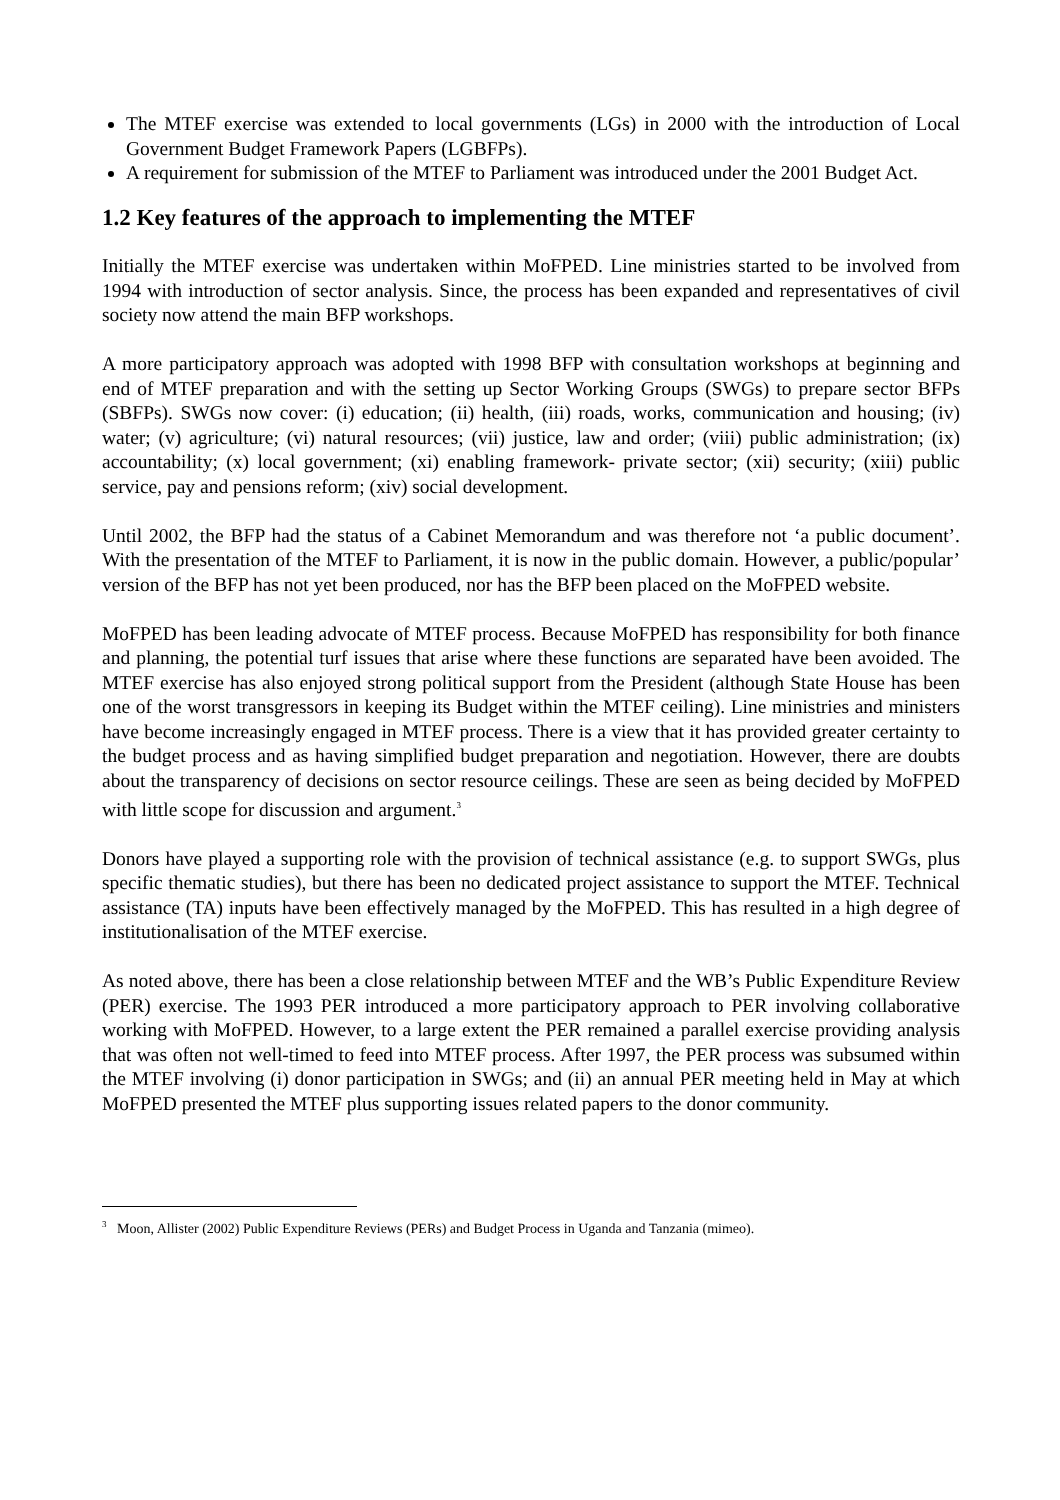The MTEF exercise was extended to local governments (LGs) in 2000 with the introduction of Local Government Budget Framework Papers (LGBFPs).
A requirement for submission of the MTEF to Parliament was introduced under the 2001 Budget Act.
1.2 Key features of the approach to implementing the MTEF
Initially the MTEF exercise was undertaken within MoFPED. Line ministries started to be involved from 1994 with introduction of sector analysis. Since, the process has been expanded and representatives of civil society now attend the main BFP workshops.
A more participatory approach was adopted with 1998 BFP with consultation workshops at beginning and end of MTEF preparation and with the setting up Sector Working Groups (SWGs) to prepare sector BFPs (SBFPs). SWGs now cover: (i) education; (ii) health, (iii) roads, works, communication and housing; (iv) water; (v) agriculture; (vi) natural resources; (vii) justice, law and order; (viii) public administration; (ix) accountability; (x) local government; (xi) enabling framework- private sector; (xii) security; (xiii) public service, pay and pensions reform; (xiv) social development.
Until 2002, the BFP had the status of a Cabinet Memorandum and was therefore not ‘a public document’. With the presentation of the MTEF to Parliament, it is now in the public domain. However, a public/popular’ version of the BFP has not yet been produced, nor has the BFP been placed on the MoFPED website.
MoFPED has been leading advocate of MTEF process. Because MoFPED has responsibility for both finance and planning, the potential turf issues that arise where these functions are separated have been avoided. The MTEF exercise has also enjoyed strong political support from the President (although State House has been one of the worst transgressors in keeping its Budget within the MTEF ceiling). Line ministries and ministers have become increasingly engaged in MTEF process. There is a view that it has provided greater certainty to the budget process and as having simplified budget preparation and negotiation. However, there are doubts about the transparency of decisions on sector resource ceilings. These are seen as being decided by MoFPED with little scope for discussion and argument.<sup>3</sup>
Donors have played a supporting role with the provision of technical assistance (e.g. to support SWGs, plus specific thematic studies), but there has been no dedicated project assistance to support the MTEF. Technical assistance (TA) inputs have been effectively managed by the MoFPED. This has resulted in a high degree of institutionalisation of the MTEF exercise.
As noted above, there has been a close relationship between MTEF and the WB’s Public Expenditure Review (PER) exercise. The 1993 PER introduced a more participatory approach to PER involving collaborative working with MoFPED. However, to a large extent the PER remained a parallel exercise providing analysis that was often not well-timed to feed into MTEF process. After 1997, the PER process was subsumed within the MTEF involving (i) donor participation in SWGs; and (ii) an annual PER meeting held in May at which MoFPED presented the MTEF plus supporting issues related papers to the donor community.
<sup>3</sup> Moon, Allister (2002) Public Expenditure Reviews (PERs) and Budget Process in Uganda and Tanzania (mimeo).